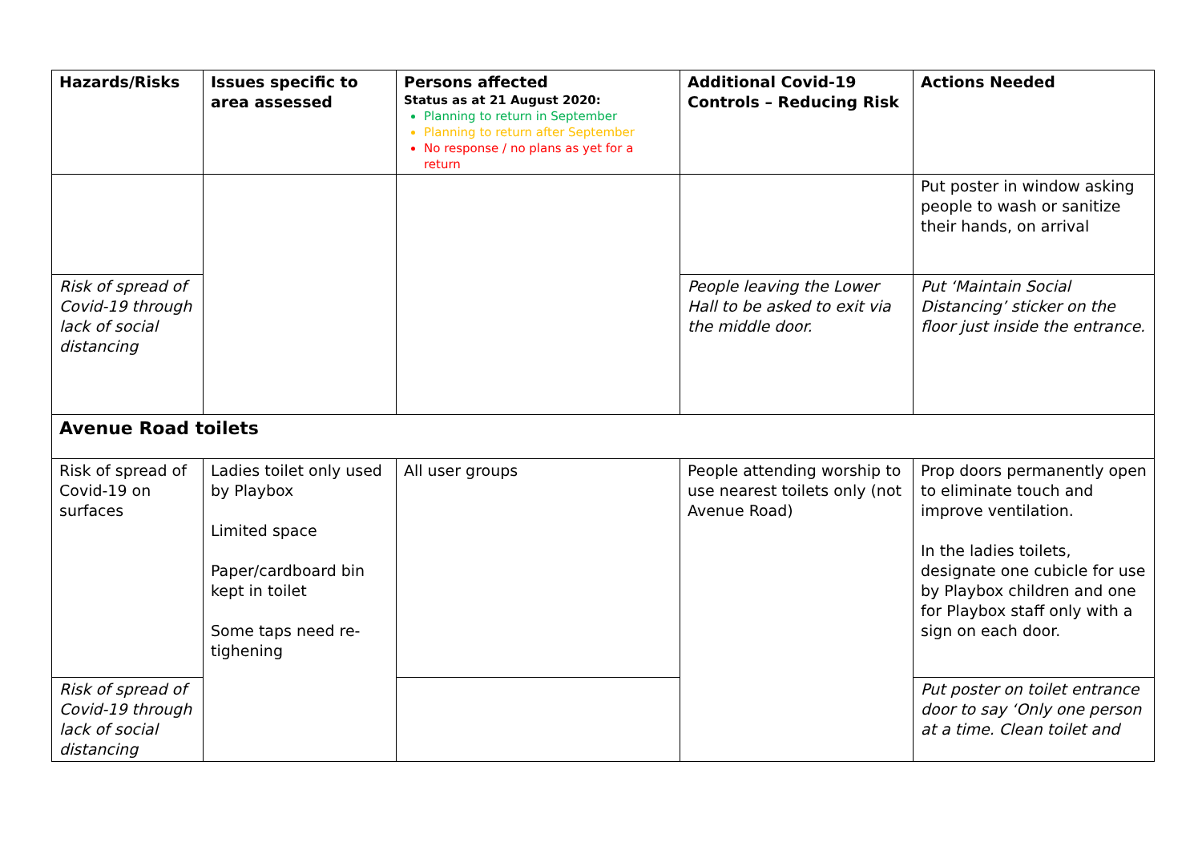| Hazards/Risks | Issues specific to area assessed | Persons affected Status as at 21 August 2020: Planning to return in September Planning to return after September No response / no plans as yet for a return | Additional Covid-19 Controls – Reducing Risk | Actions Needed |
| --- | --- | --- | --- | --- |
| | | | | Put poster in window asking people to wash or sanitize their hands, on arrival |
| Risk of spread of Covid-19 through lack of social distancing | | | People leaving the Lower Hall to be asked to exit via the middle door. | Put ‘Maintain Social Distancing’ sticker on the floor just inside the entrance. |
| Avenue Road toilets | | | | |
| Risk of spread of Covid-19 on surfaces | Ladies toilet only used by Playbox Limited space Paper/cardboard bin kept in toilet Some taps need re-tighening | All user groups | People attending worship to use nearest toilets only (not Avenue Road) | Prop doors permanently open to eliminate touch and improve ventilation. In the ladies toilets, designate one cubicle for use by Playbox children and one for Playbox staff only with a sign on each door. |
| Risk of spread of Covid-19 through lack of social distancing | | | | Put poster on toilet entrance door to say ‘Only one person at a time. Clean toilet and |